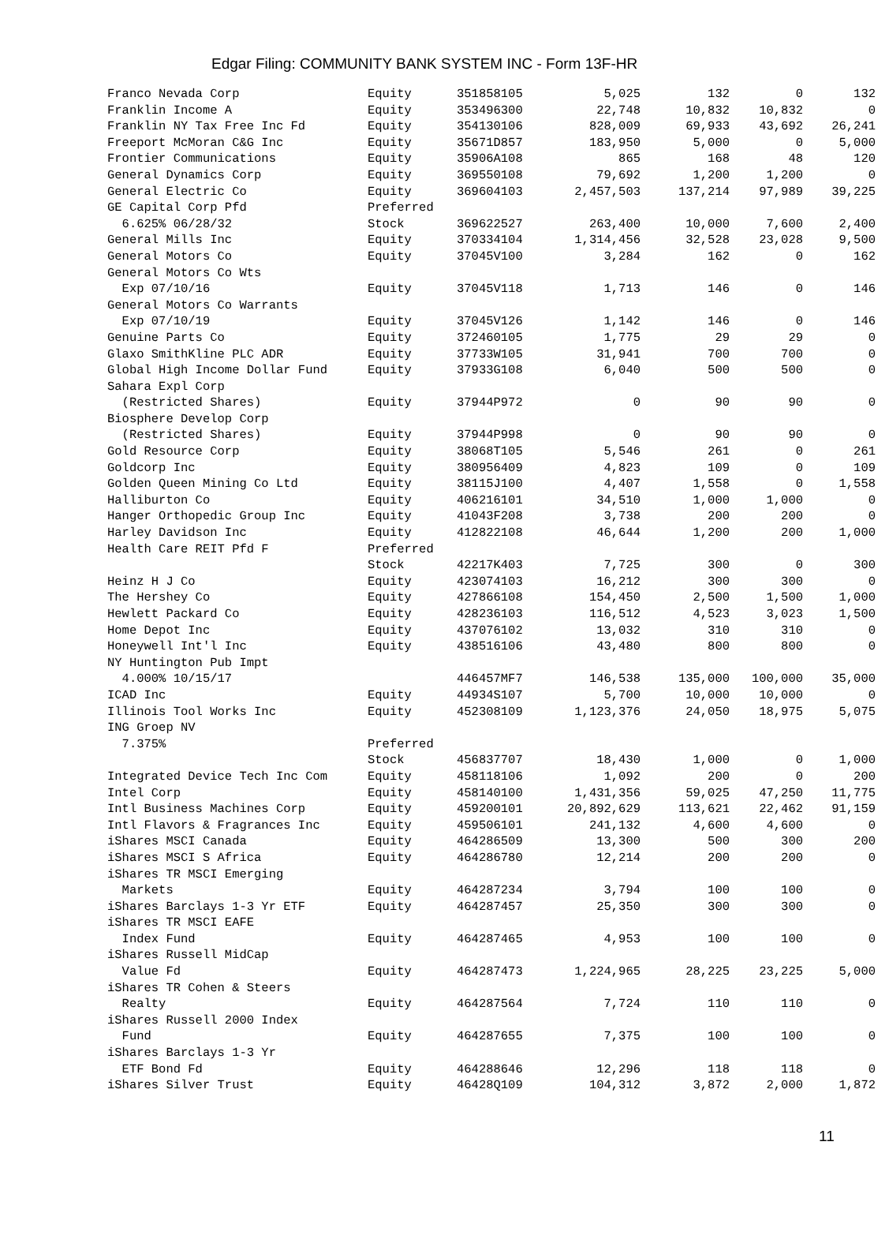Edgar Filing: COMMUNITY BANK SYSTEM INC - Form 13F-HR
| Franco Nevada Corp | Equity | 351858105 | 5,025 | 132 | 0 | 132 |
| Franklin Income A | Equity | 353496300 | 22,748 | 10,832 | 10,832 | 0 |
| Franklin NY Tax Free Inc Fd | Equity | 354130106 | 828,009 | 69,933 | 43,692 | 26,241 |
| Freeport McMoran C&G Inc | Equity | 35671D857 | 183,950 | 5,000 | 0 | 5,000 |
| Frontier Communications | Equity | 35906A108 | 865 | 168 | 48 | 120 |
| General Dynamics Corp | Equity | 369550108 | 79,692 | 1,200 | 1,200 | 0 |
| General Electric Co | Equity | 369604103 | 2,457,503 | 137,214 | 97,989 | 39,225 |
| GE Capital Corp Pfd | Preferred | | | | | |
| 6.625% 06/28/32 | Stock | 369622527 | 263,400 | 10,000 | 7,600 | 2,400 |
| General Mills Inc | Equity | 370334104 | 1,314,456 | 32,528 | 23,028 | 9,500 |
| General Motors Co | Equity | 37045V100 | 3,284 | 162 | 0 | 162 |
| General Motors Co Wts | | | | | | |
| Exp 07/10/16 | Equity | 37045V118 | 1,713 | 146 | 0 | 146 |
| General Motors Co Warrants | | | | | | |
| Exp 07/10/19 | Equity | 37045V126 | 1,142 | 146 | 0 | 146 |
| Genuine Parts Co | Equity | 372460105 | 1,775 | 29 | 29 | 0 |
| Glaxo SmithKline PLC ADR | Equity | 37733W105 | 31,941 | 700 | 700 | 0 |
| Global High Income Dollar Fund | Equity | 37933G108 | 6,040 | 500 | 500 | 0 |
| Sahara Expl Corp | | | | | | |
| (Restricted Shares) | Equity | 37944P972 | 0 | 90 | 90 | 0 |
| Biosphere Develop Corp | | | | | | |
| (Restricted Shares) | Equity | 37944P998 | 0 | 90 | 90 | 0 |
| Gold Resource Corp | Equity | 38068T105 | 5,546 | 261 | 0 | 261 |
| Goldcorp Inc | Equity | 380956409 | 4,823 | 109 | 0 | 109 |
| Golden Queen Mining Co Ltd | Equity | 38115J100 | 4,407 | 1,558 | 0 | 1,558 |
| Halliburton Co | Equity | 406216101 | 34,510 | 1,000 | 1,000 | 0 |
| Hanger Orthopedic Group Inc | Equity | 41043F208 | 3,738 | 200 | 200 | 0 |
| Harley Davidson Inc | Equity | 412822108 | 46,644 | 1,200 | 200 | 1,000 |
| Health Care REIT Pfd F | Preferred | | | | | |
| | Stock | 42217K403 | 7,725 | 300 | 0 | 300 |
| Heinz H J Co | Equity | 423074103 | 16,212 | 300 | 300 | 0 |
| The Hershey Co | Equity | 427866108 | 154,450 | 2,500 | 1,500 | 1,000 |
| Hewlett Packard Co | Equity | 428236103 | 116,512 | 4,523 | 3,023 | 1,500 |
| Home Depot Inc | Equity | 437076102 | 13,032 | 310 | 310 | 0 |
| Honeywell Int'l Inc | Equity | 438516106 | 43,480 | 800 | 800 | 0 |
| NY Huntington Pub Impt | | | | | | |
| 4.000% 10/15/17 | | 446457MF7 | 146,538 | 135,000 | 100,000 | 35,000 |
| ICAD Inc | Equity | 44934S107 | 5,700 | 10,000 | 10,000 | 0 |
| Illinois Tool Works Inc | Equity | 452308109 | 1,123,376 | 24,050 | 18,975 | 5,075 |
| ING Groep NV | | | | | | |
| 7.375% | Preferred | | | | | |
| | Stock | 456837707 | 18,430 | 1,000 | 0 | 1,000 |
| Integrated Device Tech Inc Com | Equity | 458118106 | 1,092 | 200 | 0 | 200 |
| Intel Corp | Equity | 458140100 | 1,431,356 | 59,025 | 47,250 | 11,775 |
| Intl Business Machines Corp | Equity | 459200101 | 20,892,629 | 113,621 | 22,462 | 91,159 |
| Intl Flavors & Fragrances Inc | Equity | 459506101 | 241,132 | 4,600 | 4,600 | 0 |
| iShares MSCI Canada | Equity | 464286509 | 13,300 | 500 | 300 | 200 |
| iShares MSCI S Africa | Equity | 464286780 | 12,214 | 200 | 200 | 0 |
| iShares TR MSCI Emerging | | | | | | |
| Markets | Equity | 464287234 | 3,794 | 100 | 100 | 0 |
| iShares Barclays 1-3 Yr ETF | Equity | 464287457 | 25,350 | 300 | 300 | 0 |
| iShares TR MSCI EAFE | | | | | | |
| Index Fund | Equity | 464287465 | 4,953 | 100 | 100 | 0 |
| iShares Russell MidCap | | | | | | |
| Value Fd | Equity | 464287473 | 1,224,965 | 28,225 | 23,225 | 5,000 |
| iShares TR Cohen & Steers | | | | | | |
| Realty | Equity | 464287564 | 7,724 | 110 | 110 | 0 |
| iShares Russell 2000 Index | | | | | | |
| Fund | Equity | 464287655 | 7,375 | 100 | 100 | 0 |
| iShares Barclays 1-3 Yr | | | | | | |
| ETF Bond Fd | Equity | 464288646 | 12,296 | 118 | 118 | 0 |
| iShares Silver Trust | Equity | 46428Q109 | 104,312 | 3,872 | 2,000 | 1,872 |
11